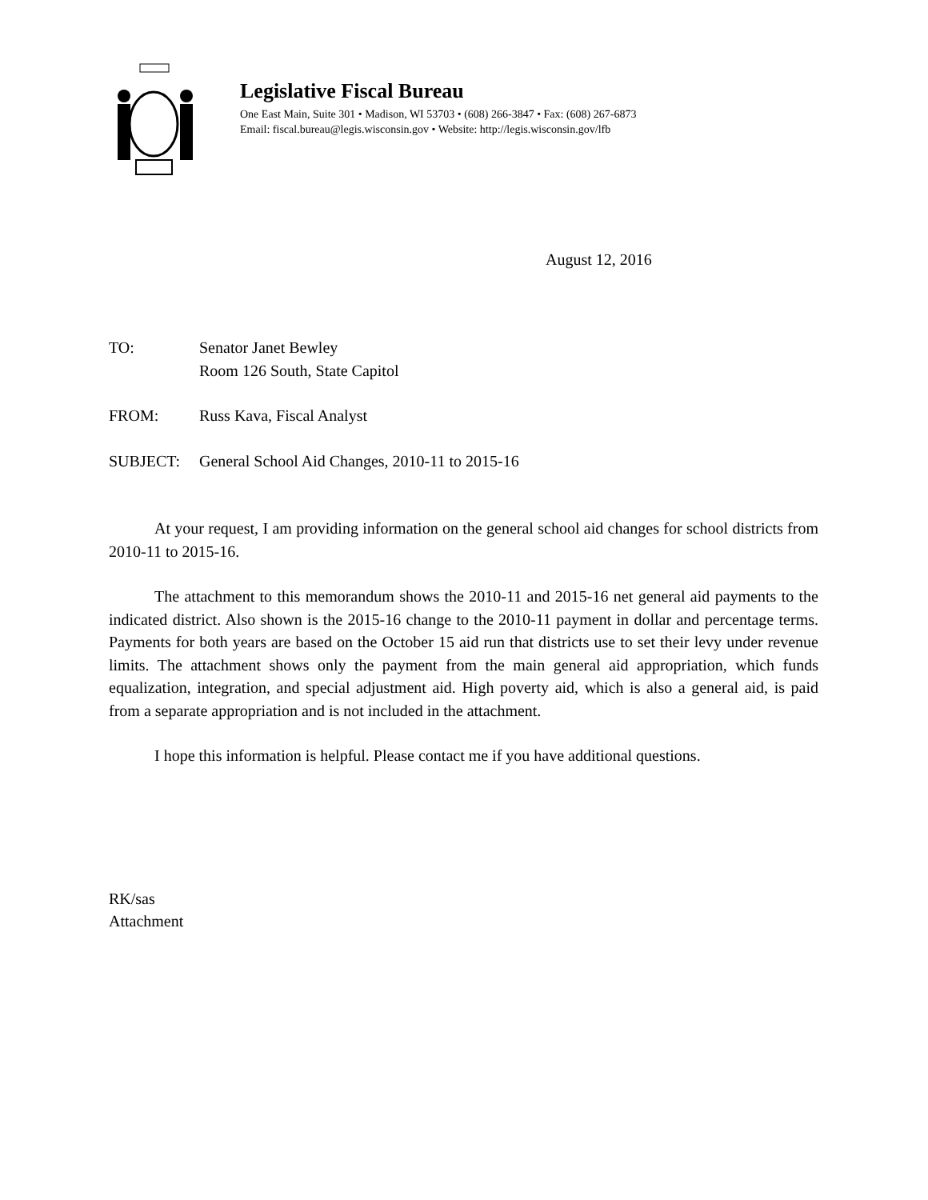Legislative Fiscal Bureau
One East Main, Suite 301 • Madison, WI 53703 • (608) 266-3847 • Fax: (608) 267-6873
Email: fiscal.bureau@legis.wisconsin.gov • Website: http://legis.wisconsin.gov/lfb
August 12, 2016
TO: Senator Janet Bewley
Room 126 South, State Capitol
FROM: Russ Kava, Fiscal Analyst
SUBJECT: General School Aid Changes, 2010-11 to 2015-16
At your request, I am providing information on the general school aid changes for school districts from 2010-11 to 2015-16.
The attachment to this memorandum shows the 2010-11 and 2015-16 net general aid payments to the indicated district. Also shown is the 2015-16 change to the 2010-11 payment in dollar and percentage terms. Payments for both years are based on the October 15 aid run that districts use to set their levy under revenue limits. The attachment shows only the payment from the main general aid appropriation, which funds equalization, integration, and special adjustment aid. High poverty aid, which is also a general aid, is paid from a separate appropriation and is not included in the attachment.
I hope this information is helpful. Please contact me if you have additional questions.
RK/sas
Attachment